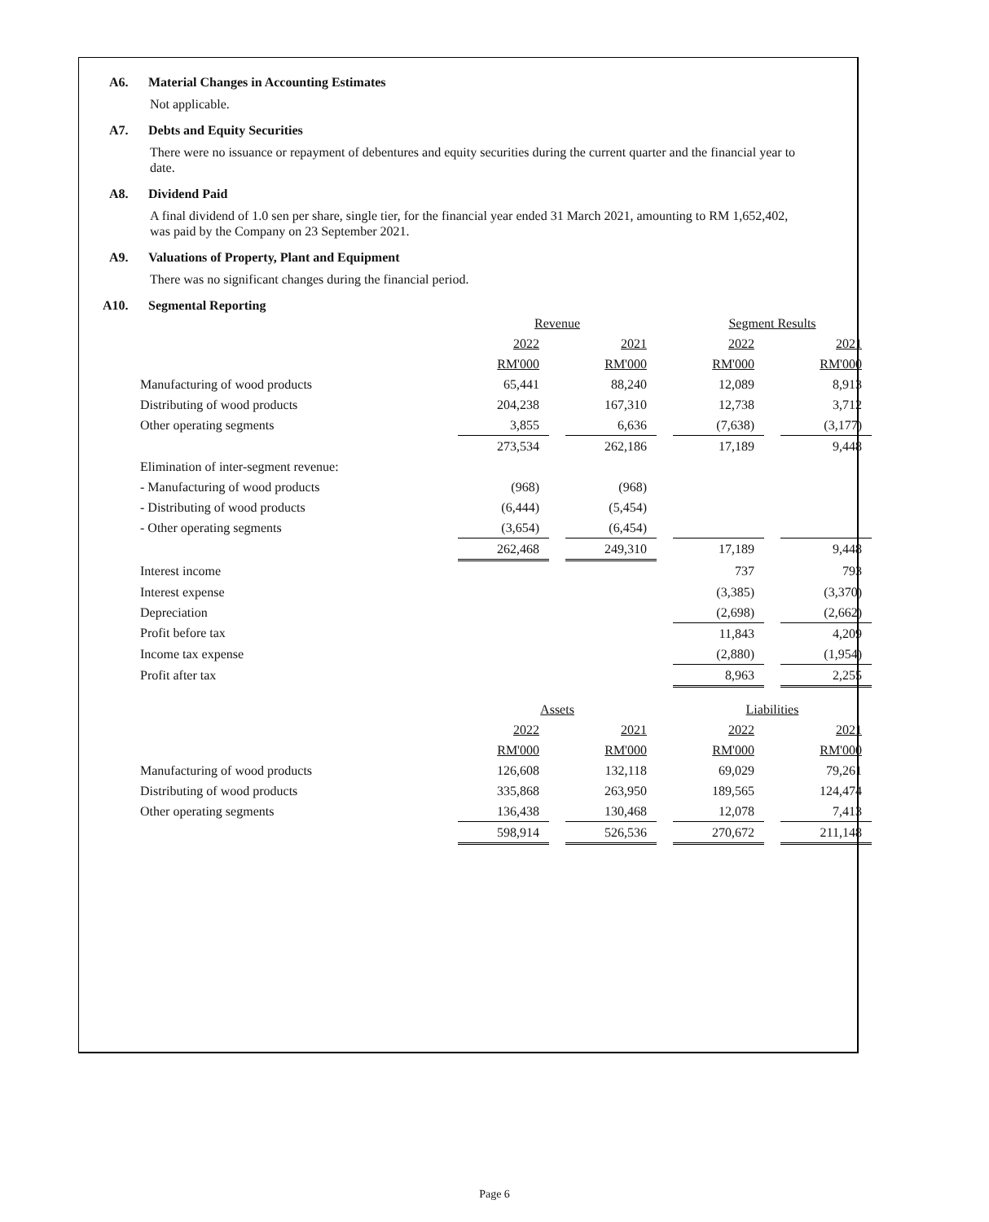A6. Material Changes in Accounting Estimates
Not applicable.
A7. Debts and Equity Securities
There were no issuance or repayment of debentures and equity securities during the current quarter and the financial year to date.
A8. Dividend Paid
A final dividend of 1.0 sen per share, single tier, for the financial year ended 31 March 2021, amounting to RM 1,652,402, was paid by the Company on 23 September 2021.
A9. Valuations of Property, Plant and Equipment
There was no significant changes during the financial period.
A10. Segmental Reporting
| | Revenue | | | | Segment Results | | |
| --- | --- | --- | --- | --- | --- | --- | --- |
| | 2022 | | 2021 | | 2022 | | 2021 |
| | RM'000 | | RM'000 | | RM'000 | | RM'000 |
| Manufacturing of wood products | 65,441 | | 88,240 | | 12,089 | | 8,913 |
| Distributing of wood products | 204,238 | | 167,310 | | 12,738 | | 3,712 |
| Other operating segments | 3,855 | | 6,636 | | (7,638) | | (3,177) |
| | 273,534 | | 262,186 | | 17,189 | | 9,448 |
| Elimination of inter-segment revenue: | | | | | | | |
| - Manufacturing of wood products | (968) | | (968) | | | | |
| - Distributing of wood products | (6,444) | | (5,454) | | | | |
| - Other operating segments | (3,654) | | (6,454) | | | | |
| | 262,468 | | 249,310 | | 17,189 | | 9,448 |
| Interest income | | | | | 737 | | 793 |
| Interest expense | | | | | (3,385) | | (3,370) |
| Depreciation | | | | | (2,698) | | (2,662) |
| Profit before tax | | | | | 11,843 | | 4,209 |
| Income tax expense | | | | | (2,880) | | (1,954) |
| Profit after tax | | | | | 8,963 | | 2,255 |
| | Assets | | | | Liabilities | | |
| --- | --- | --- | --- | --- | --- | --- | --- |
| | 2022 | | 2021 | | 2022 | | 2021 |
| | RM'000 | | RM'000 | | RM'000 | | RM'000 |
| Manufacturing of wood products | 126,608 | | 132,118 | | 69,029 | | 79,261 |
| Distributing of wood products | 335,868 | | 263,950 | | 189,565 | | 124,474 |
| Other operating segments | 136,438 | | 130,468 | | 12,078 | | 7,413 |
| | 598,914 | | 526,536 | | 270,672 | | 211,148 |
Page 6